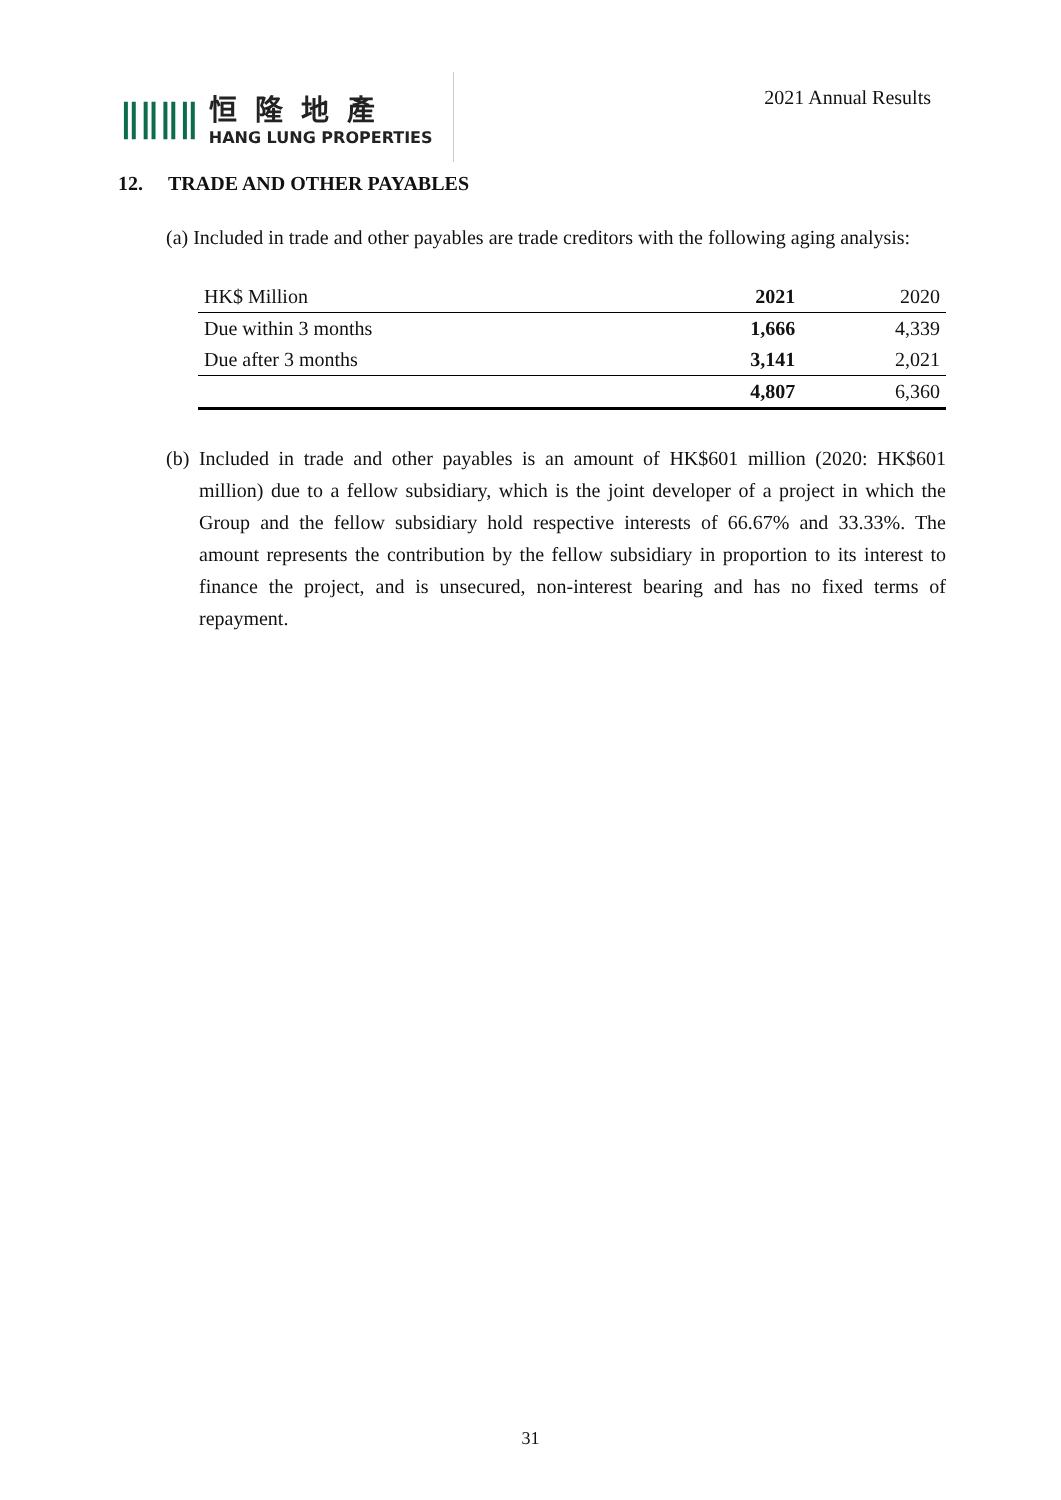ǁǁǁǁ
恒隆地產
HANG LUNG PROPERTIES
2021 Annual Results
12. TRADE AND OTHER PAYABLES
(a) Included in trade and other payables are trade creditors with the following aging analysis:
| HK$ Million | 2021 | 2020 |
| --- | --- | --- |
| Due within 3 months | 1,666 | 4,339 |
| Due after 3 months | 3,141 | 2,021 |
| | 4,807 | 6,360 |
(b) Included in trade and other payables is an amount of HK$601 million (2020: HK$601 million) due to a fellow subsidiary, which is the joint developer of a project in which the Group and the fellow subsidiary hold respective interests of 66.67% and 33.33%. The amount represents the contribution by the fellow subsidiary in proportion to its interest to finance the project, and is unsecured, non-interest bearing and has no fixed terms of repayment.
31